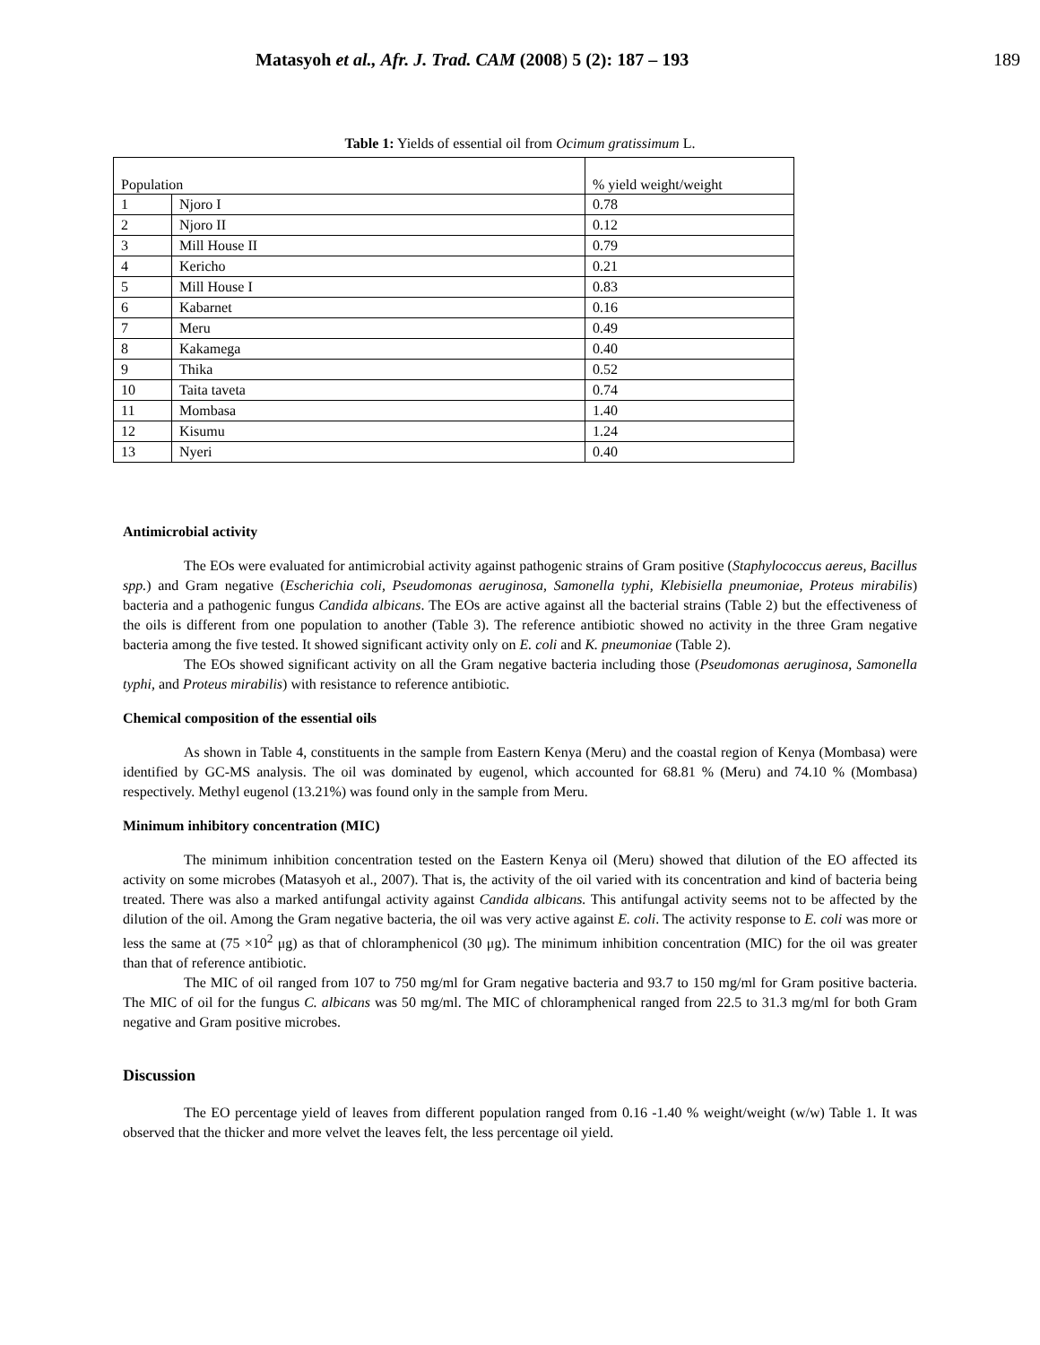Matasyoh et al., Afr. J. Trad. CAM (2008) 5 (2): 187 – 193 189
Table 1: Yields of essential oil from Ocimum gratissimum L.
| Population | | % yield weight/weight |
| 1 | Njoro I | 0.78 |
| 2 | Njoro II | 0.12 |
| 3 | Mill House II | 0.79 |
| 4 | Kericho | 0.21 |
| 5 | Mill House I | 0.83 |
| 6 | Kabarnet | 0.16 |
| 7 | Meru | 0.49 |
| 8 | Kakamega | 0.40 |
| 9 | Thika | 0.52 |
| 10 | Taita taveta | 0.74 |
| 11 | Mombasa | 1.40 |
| 12 | Kisumu | 1.24 |
| 13 | Nyeri | 0.40 |
Antimicrobial activity
The EOs were evaluated for antimicrobial activity against pathogenic strains of Gram positive (Staphylococcus aereus, Bacillus spp.) and Gram negative (Escherichia coli, Pseudomonas aeruginosa, Samonella typhi, Klebisiella pneumoniae, Proteus mirabilis) bacteria and a pathogenic fungus Candida albicans. The EOs are active against all the bacterial strains (Table 2) but the effectiveness of the oils is different from one population to another (Table 3). The reference antibiotic showed no activity in the three Gram negative bacteria among the five tested. It showed significant activity only on E. coli and K. pneumoniae (Table 2).
The EOs showed significant activity on all the Gram negative bacteria including those (Pseudomonas aeruginosa, Samonella typhi, and Proteus mirabilis) with resistance to reference antibiotic.
Chemical composition of the essential oils
As shown in Table 4, constituents in the sample from Eastern Kenya (Meru) and the coastal region of Kenya (Mombasa) were identified by GC-MS analysis. The oil was dominated by eugenol, which accounted for 68.81 % (Meru) and 74.10 % (Mombasa) respectively. Methyl eugenol (13.21%) was found only in the sample from Meru.
Minimum inhibitory concentration (MIC)
The minimum inhibition concentration tested on the Eastern Kenya oil (Meru) showed that dilution of the EO affected its activity on some microbes (Matasyoh et al., 2007). That is, the activity of the oil varied with its concentration and kind of bacteria being treated. There was also a marked antifungal activity against Candida albicans. This antifungal activity seems not to be affected by the dilution of the oil. Among the Gram negative bacteria, the oil was very active against E. coli. The activity response to E. coli was more or less the same at (75 ×10<sup>2</sup> μg) as that of chloramphenicol (30 μg). The minimum inhibition concentration (MIC) for the oil was greater than that of reference antibiotic.
The MIC of oil ranged from 107 to 750 mg/ml for Gram negative bacteria and 93.7 to 150 mg/ml for Gram positive bacteria. The MIC of oil for the fungus C. albicans was 50 mg/ml. The MIC of chloramphenical ranged from 22.5 to 31.3 mg/ml for both Gram negative and Gram positive microbes.
Discussion
The EO percentage yield of leaves from different population ranged from 0.16 -1.40 % weight/weight (w/w) Table 1. It was observed that the thicker and more velvet the leaves felt, the less percentage oil yield.